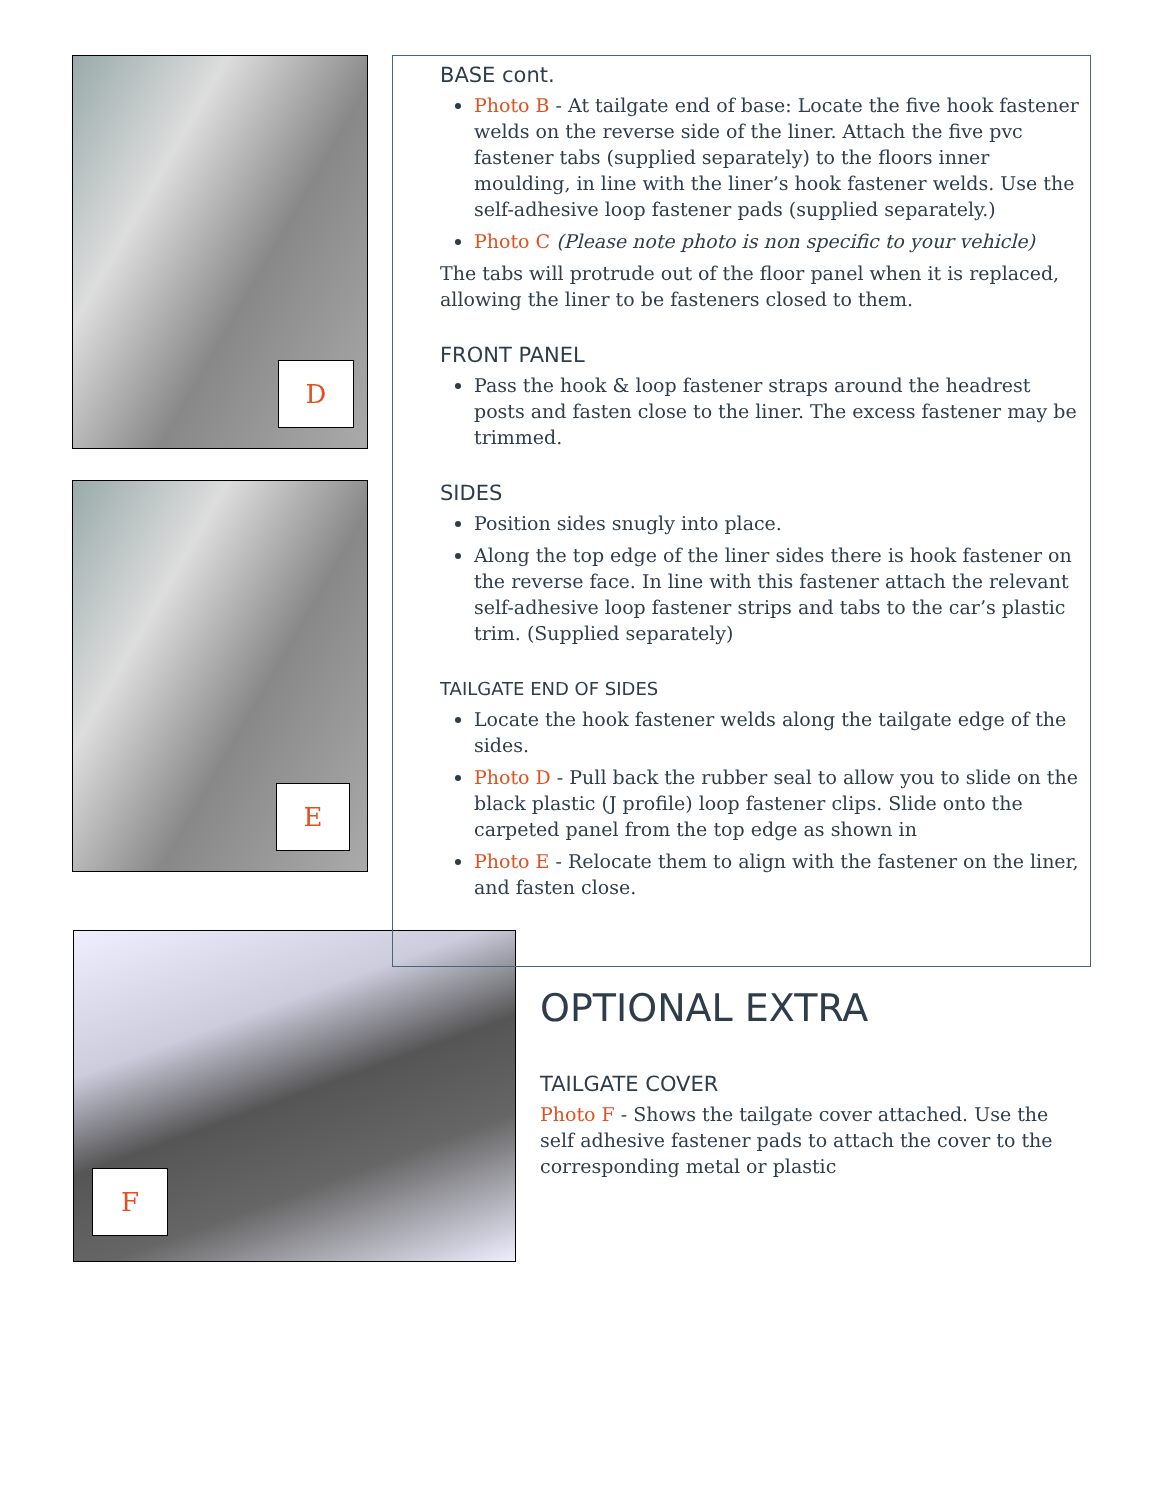D
E
F
BASE cont.
Photo B - At tailgate end of base: Locate the five hook fastener welds on the reverse side of the liner. Attach the five pvc fastener tabs (supplied separately) to the floors inner moulding, in line with the liner’s hook fastener welds. Use the self-adhesive loop fastener pads (supplied separately.)
Photo C (Please note photo is non specific to your vehicle)
The tabs will protrude out of the floor panel when it is replaced, allowing the liner to be fasteners closed to them.
FRONT PANEL
Pass the hook & loop fastener straps around the headrest posts and fasten close to the liner. The excess fastener may be trimmed.
SIDES
Position sides snugly into place.
Along the top edge of the liner sides there is hook fastener on the reverse face. In line with this fastener attach the relevant self-adhesive loop fastener strips and tabs to the car’s plastic trim. (Supplied separately)
TAILGATE END OF SIDES
Locate the hook fastener welds along the tailgate edge of the sides.
Photo D - Pull back the rubber seal to allow you to slide on the black plastic (J profile) loop fastener clips. Slide onto the carpeted panel from the top edge as shown in
Photo E - Relocate them to align with the fastener on the liner, and fasten close.
OPTIONAL EXTRA
TAILGATE COVER
Photo F - Shows the tailgate cover attached. Use the self adhesive fastener pads to attach the cover to the corresponding metal or plastic